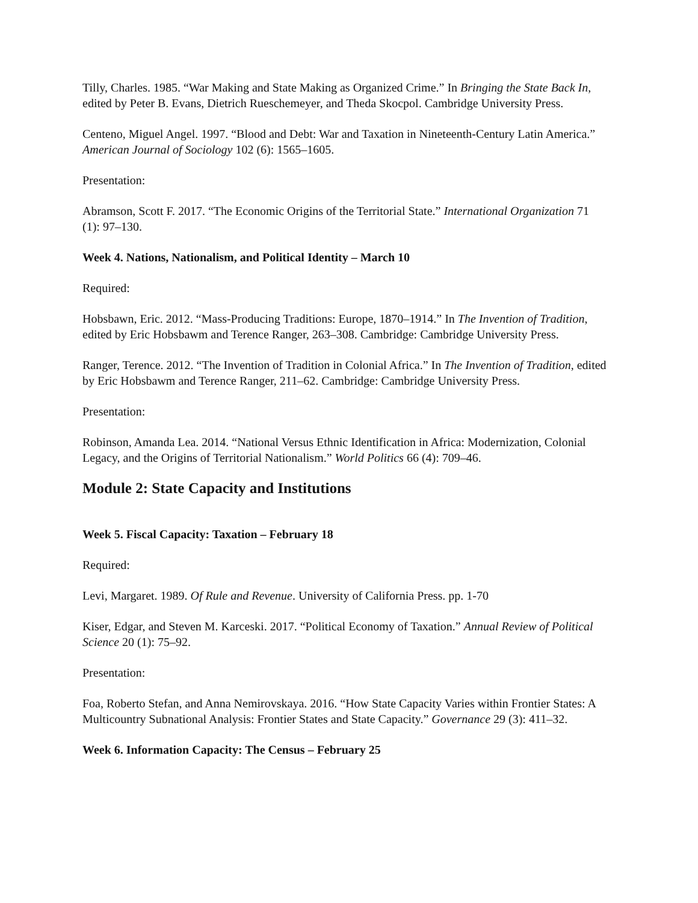Tilly, Charles. 1985. “War Making and State Making as Organized Crime.” In Bringing the State Back In, edited by Peter B. Evans, Dietrich Rueschemeyer, and Theda Skocpol. Cambridge University Press.
Centeno, Miguel Angel. 1997. “Blood and Debt: War and Taxation in Nineteenth-Century Latin America.” American Journal of Sociology 102 (6): 1565–1605.
Presentation:
Abramson, Scott F. 2017. “The Economic Origins of the Territorial State.” International Organization 71 (1): 97–130.
Week 4. Nations, Nationalism, and Political Identity – March 10
Required:
Hobsbawn, Eric. 2012. “Mass-Producing Traditions: Europe, 1870–1914.” In The Invention of Tradition, edited by Eric Hobsbawm and Terence Ranger, 263–308. Cambridge: Cambridge University Press.
Ranger, Terence. 2012. “The Invention of Tradition in Colonial Africa.” In The Invention of Tradition, edited by Eric Hobsbawm and Terence Ranger, 211–62. Cambridge: Cambridge University Press.
Presentation:
Robinson, Amanda Lea. 2014. “National Versus Ethnic Identification in Africa: Modernization, Colonial Legacy, and the Origins of Territorial Nationalism.” World Politics 66 (4): 709–46.
Module 2: State Capacity and Institutions
Week 5. Fiscal Capacity: Taxation – February 18
Required:
Levi, Margaret. 1989. Of Rule and Revenue. University of California Press. pp. 1-70
Kiser, Edgar, and Steven M. Karceski. 2017. “Political Economy of Taxation.” Annual Review of Political Science 20 (1): 75–92.
Presentation:
Foa, Roberto Stefan, and Anna Nemirovskaya. 2016. “How State Capacity Varies within Frontier States: A Multicountry Subnational Analysis: Frontier States and State Capacity.” Governance 29 (3): 411–32.
Week 6. Information Capacity: The Census – February 25